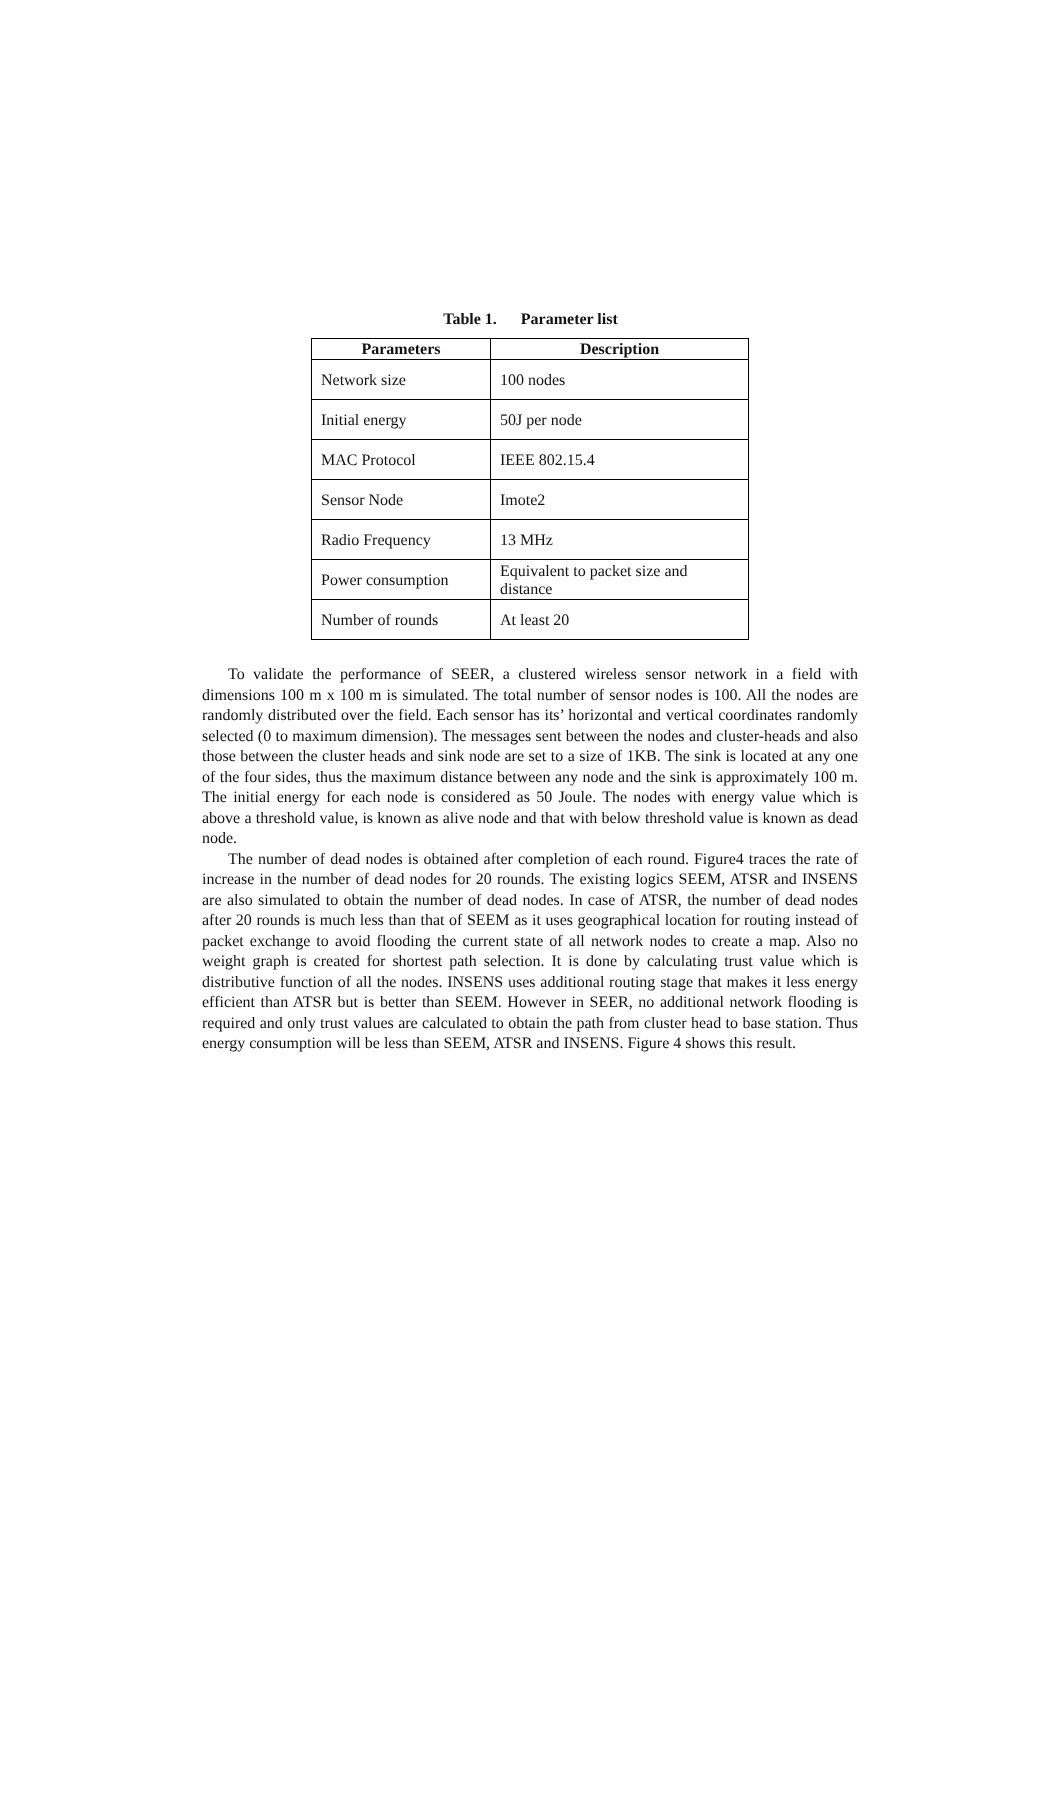Table 1. Parameter list
| Parameters | Description |
| --- | --- |
| Network size | 100 nodes |
| Initial energy | 50J per node |
| MAC Protocol | IEEE 802.15.4 |
| Sensor Node | Imote2 |
| Radio Frequency | 13 MHz |
| Power consumption | Equivalent to packet size and distance |
| Number of rounds | At least 20 |
To validate the performance of SEER, a clustered wireless sensor network in a field with dimensions 100 m x 100 m is simulated. The total number of sensor nodes is 100. All the nodes are randomly distributed over the field. Each sensor has its’ horizontal and vertical coordinates randomly selected (0 to maximum dimension). The messages sent between the nodes and cluster-heads and also those between the cluster heads and sink node are set to a size of 1KB. The sink is located at any one of the four sides, thus the maximum distance between any node and the sink is approximately 100 m. The initial energy for each node is considered as 50 Joule. The nodes with energy value which is above a threshold value, is known as alive node and that with below threshold value is known as dead node.
The number of dead nodes is obtained after completion of each round. Figure4 traces the rate of increase in the number of dead nodes for 20 rounds. The existing logics SEEM, ATSR and INSENS are also simulated to obtain the number of dead nodes. In case of ATSR, the number of dead nodes after 20 rounds is much less than that of SEEM as it uses geographical location for routing instead of packet exchange to avoid flooding the current state of all network nodes to create a map. Also no weight graph is created for shortest path selection. It is done by calculating trust value which is distributive function of all the nodes. INSENS uses additional routing stage that makes it less energy efficient than ATSR but is better than SEEM. However in SEER, no additional network flooding is required and only trust values are calculated to obtain the path from cluster head to base station. Thus energy consumption will be less than SEEM, ATSR and INSENS. Figure 4 shows this result.